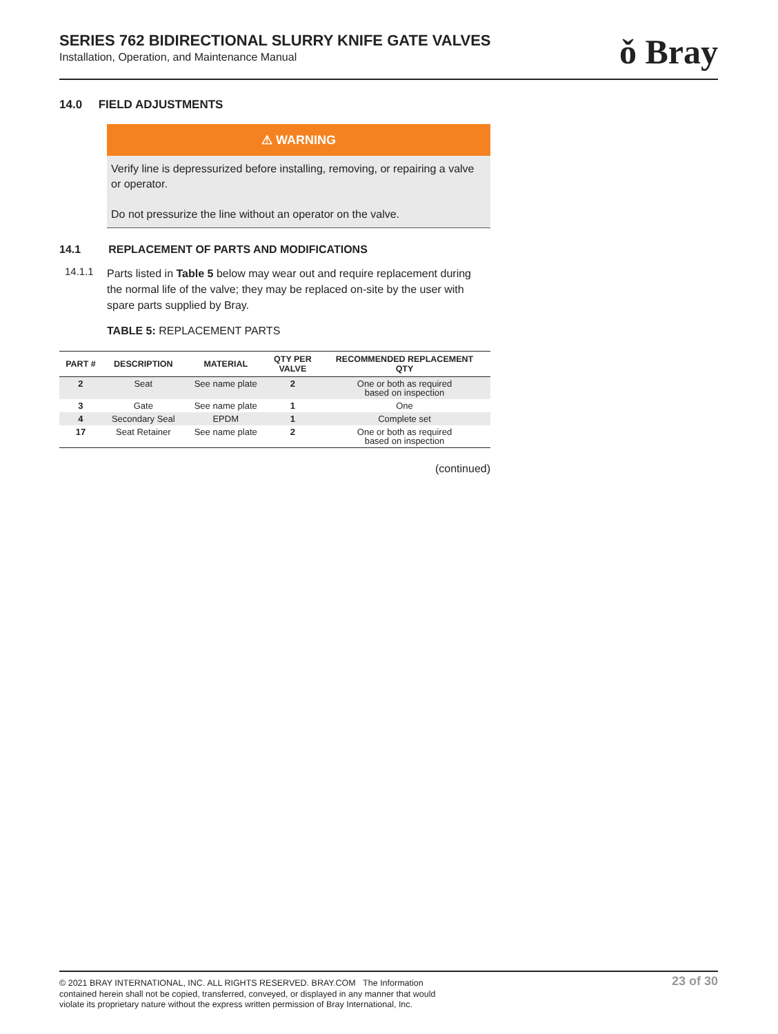SERIES 762 BIDIRECTIONAL SLURRY KNIFE GATE VALVES
Installation, Operation, and Maintenance Manual
ǒ Bray
14.0 FIELD ADJUSTMENTS
⚠ WARNING
Verify line is depressurized before installing, removing, or repairing a valve or operator.
Do not pressurize the line without an operator on the valve.
14.1 REPLACEMENT OF PARTS AND MODIFICATIONS
14.1.1
Parts listed in Table 5 below may wear out and require replacement during the normal life of the valve; they may be replaced on-site by the user with spare parts supplied by Bray.
TABLE 5: REPLACEMENT PARTS
| PART # | DESCRIPTION | MATERIAL | QTY PER VALVE | RECOMMENDED REPLACEMENT QTY |
| --- | --- | --- | --- | --- |
| 2 | Seat | See name plate | 2 | One or both as required based on inspection |
| 3 | Gate | See name plate | 1 | One |
| 4 | Secondary Seal | EPDM | 1 | Complete set |
| 17 | Seat Retainer | See name plate | 2 | One or both as required based on inspection |
(continued)
© 2021 BRAY INTERNATIONAL, INC. ALL RIGHTS RESERVED. BRAY.COM The Information
contained herein shall not be copied, transferred, conveyed, or displayed in any manner that would
violate its proprietary nature without the express written permission of Bray International, Inc.
23 of 30